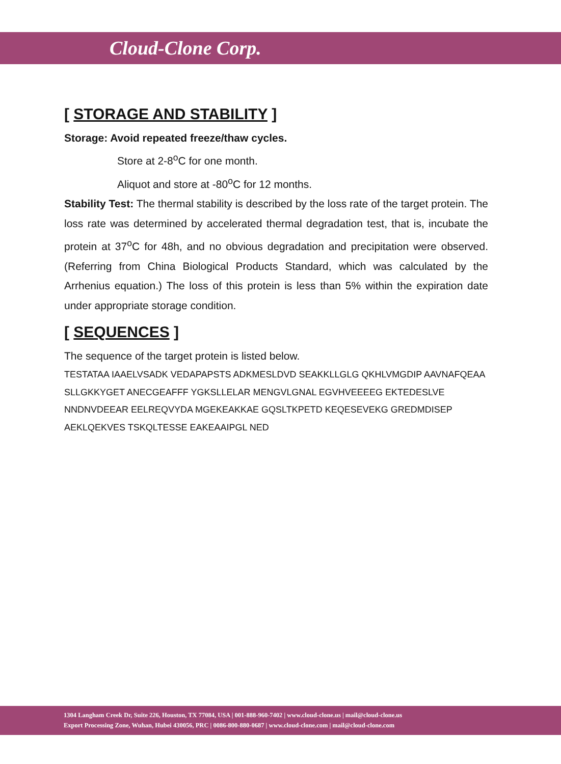Cloud-Clone Corp.
[ STORAGE AND STABILITY ]
Storage: Avoid repeated freeze/thaw cycles.
Store at 2-8<sup>o</sup>C for one month.
Aliquot and store at -80<sup>o</sup>C for 12 months.
Stability Test: The thermal stability is described by the loss rate of the target protein. The loss rate was determined by accelerated thermal degradation test, that is, incubate the protein at 37<sup>o</sup>C for 48h, and no obvious degradation and precipitation were observed. (Referring from China Biological Products Standard, which was calculated by the Arrhenius equation.) The loss of this protein is less than 5% within the expiration date under appropriate storage condition.
[ SEQUENCES ]
The sequence of the target protein is listed below.
TESTATAA IAAELVSADK VEDAPAPSTS ADKMESLDVD SEAKKLLGLG QKHLVMGDIP AAVNAFQEAA SLLGKKYGET ANECGEAFFF YGKSLLELAR MENGVLGNAL EGVHVEEEEG EKTEDESLVE NNDNVDEEAR EELREQVYDA MGEKEAKKAE GQSLTKPETD KEQESEVEKG GREDMDISEP AEKLQEKVES TSKQLTESSE EAKEAAIPGL NED
1304 Langham Creek Dr, Suite 226, Houston, TX 77084, USA | 001-888-960-7402 | www.cloud-clone.us | mail@cloud-clone.us
Export Processing Zone, Wuhan, Hubei 430056, PRC | 0086-800-880-0687 | www.cloud-clone.com | mail@cloud-clone.com